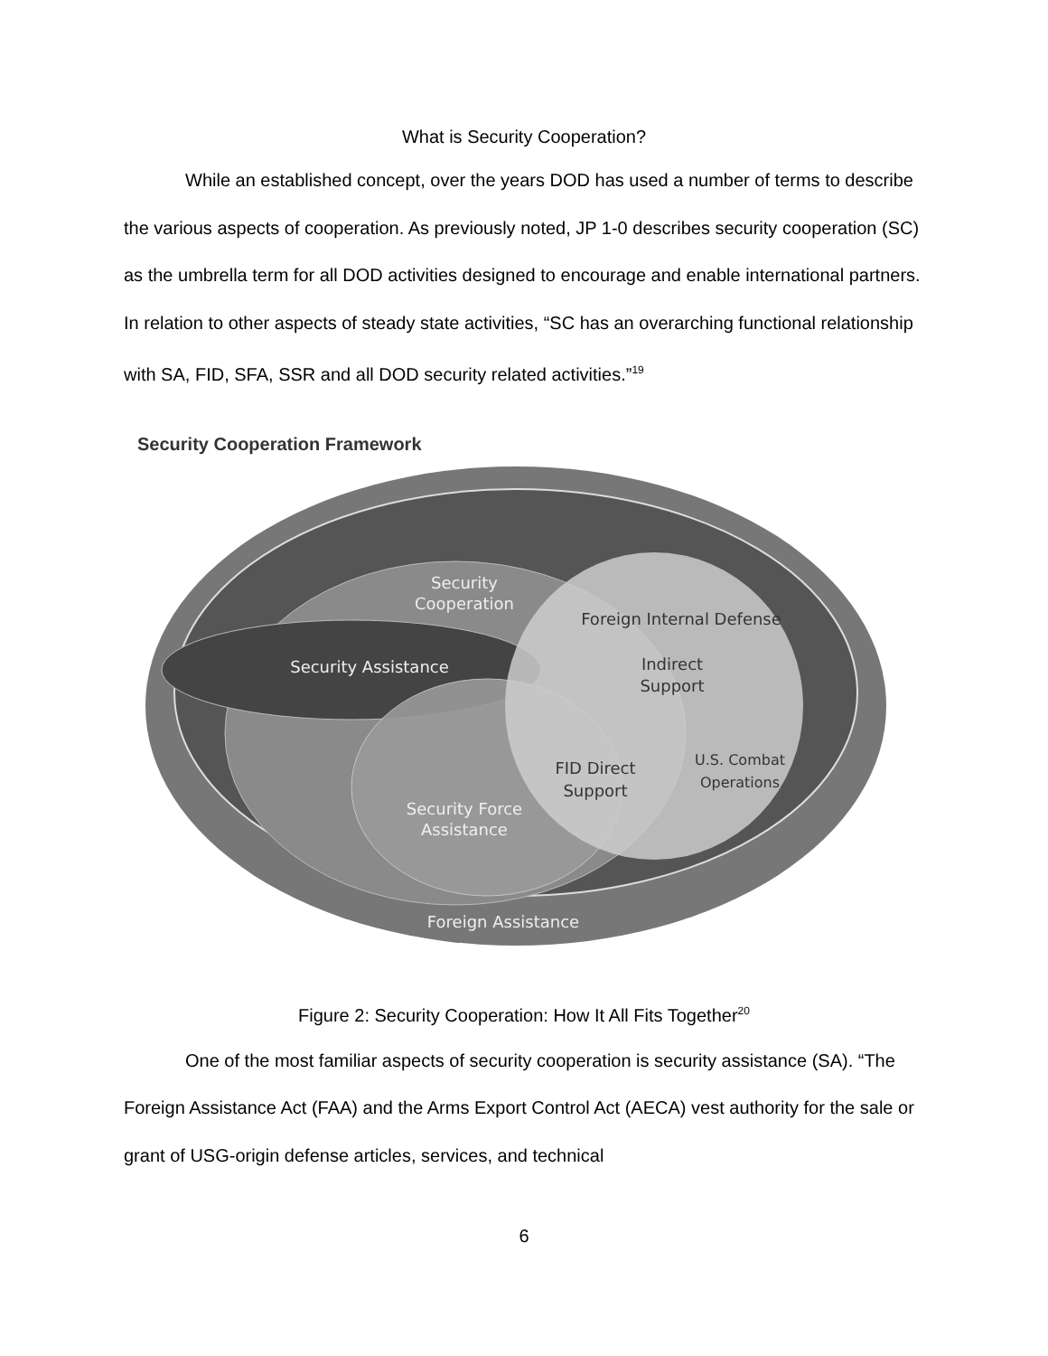What is Security Cooperation?
While an established concept, over the years DOD has used a number of terms to describe the various aspects of cooperation. As previously noted, JP 1-0 describes security cooperation (SC) as the umbrella term for all DOD activities designed to encourage and enable international partners. In relation to other aspects of steady state activities, “SC has an overarching functional relationship with SA, FID, SFA, SSR and all DOD security related activities.”<sup>19</sup>
Security Cooperation Framework
Security
Cooperation
Foreign Internal Defense
Security Assistance
Indirect
Support
FID Direct
Support
U.S. Combat
Operations
Security Force
Assistance
Foreign Assistance
Figure 2: Security Cooperation: How It All Fits Together<sup>20</sup>
One of the most familiar aspects of security cooperation is security assistance (SA). “The Foreign Assistance Act (FAA) and the Arms Export Control Act (AECA) vest authority for the sale or grant of USG-origin defense articles, services, and technical
6